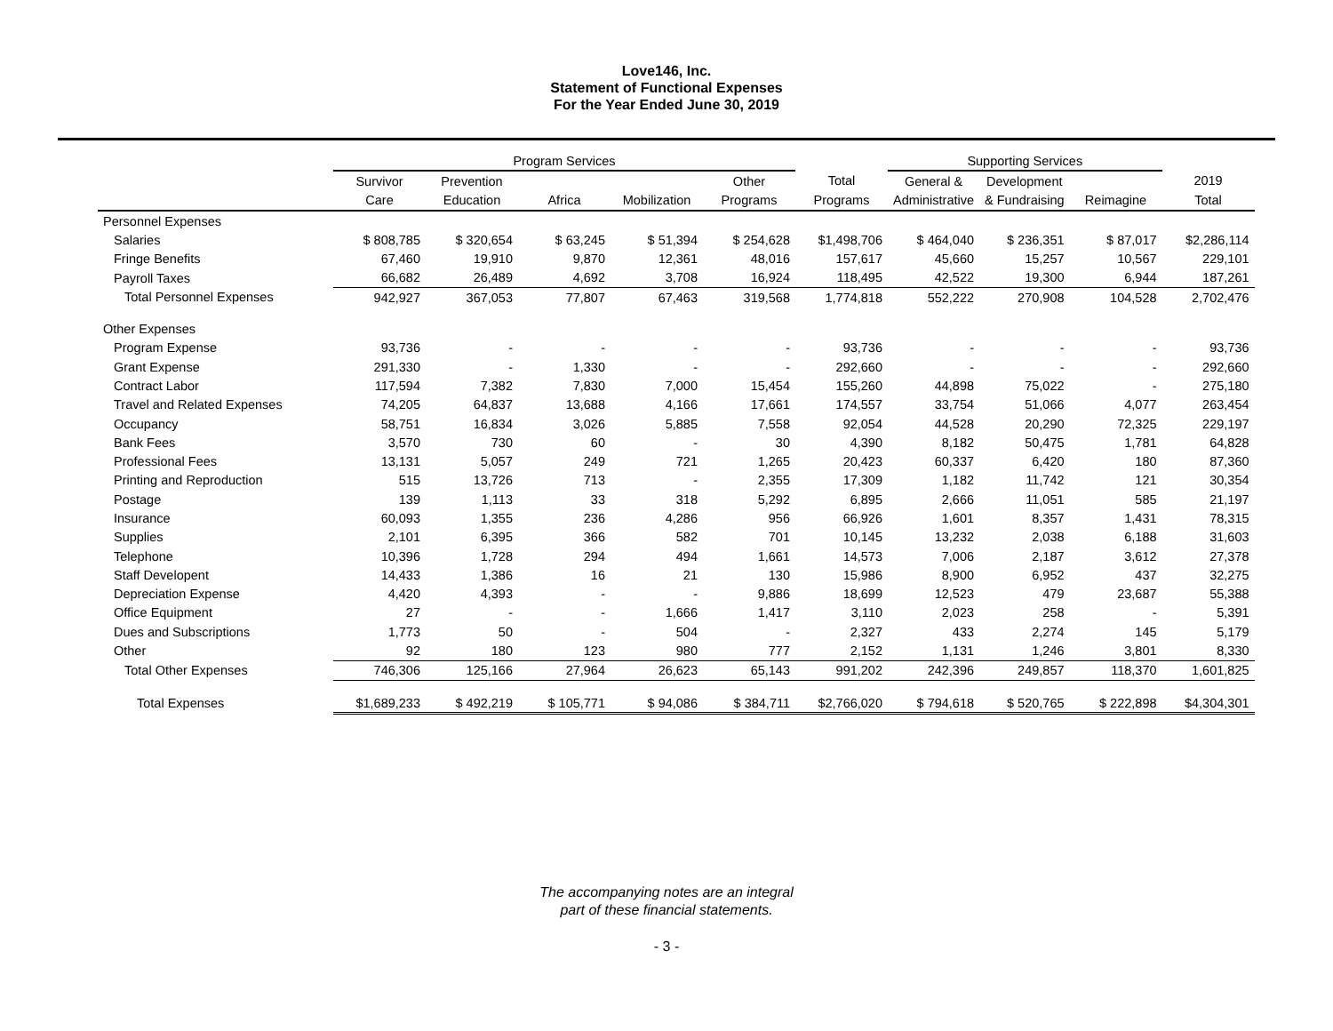Love146, Inc.
Statement of Functional Expenses
For the Year Ended June 30, 2019
| | Program Services | | | | | | Supporting Services | | | |
| --- | --- | --- | --- | --- | --- | --- | --- | --- | --- | --- |
| | Survivor | Prevention | | | Other | Total | General & | Development | | 2019 |
| | Care | Education | Africa | Mobilization | Programs | Programs | Administrative | & Fundraising | Reimagine | Total |
| Personnel Expenses | | | | | | | | | | |
| Salaries | $ 808,785 | $ 320,654 | $ 63,245 | $ 51,394 | $ 254,628 | $1,498,706 | $ 464,040 | $ 236,351 | $ 87,017 | $2,286,114 |
| Fringe Benefits | 67,460 | 19,910 | 9,870 | 12,361 | 48,016 | 157,617 | 45,660 | 15,257 | 10,567 | 229,101 |
| Payroll Taxes | 66,682 | 26,489 | 4,692 | 3,708 | 16,924 | 118,495 | 42,522 | 19,300 | 6,944 | 187,261 |
| Total Personnel Expenses | 942,927 | 367,053 | 77,807 | 67,463 | 319,568 | 1,774,818 | 552,222 | 270,908 | 104,528 | 2,702,476 |
| Other Expenses | | | | | | | | | | |
| Program Expense | 93,736 | - | - | - | - | 93,736 | - | - | - | 93,736 |
| Grant Expense | 291,330 | - | 1,330 | - | - | 292,660 | - | - | - | 292,660 |
| Contract Labor | 117,594 | 7,382 | 7,830 | 7,000 | 15,454 | 155,260 | 44,898 | 75,022 | - | 275,180 |
| Travel and Related Expenses | 74,205 | 64,837 | 13,688 | 4,166 | 17,661 | 174,557 | 33,754 | 51,066 | 4,077 | 263,454 |
| Occupancy | 58,751 | 16,834 | 3,026 | 5,885 | 7,558 | 92,054 | 44,528 | 20,290 | 72,325 | 229,197 |
| Bank Fees | 3,570 | 730 | 60 | - | 30 | 4,390 | 8,182 | 50,475 | 1,781 | 64,828 |
| Professional Fees | 13,131 | 5,057 | 249 | 721 | 1,265 | 20,423 | 60,337 | 6,420 | 180 | 87,360 |
| Printing and Reproduction | 515 | 13,726 | 713 | - | 2,355 | 17,309 | 1,182 | 11,742 | 121 | 30,354 |
| Postage | 139 | 1,113 | 33 | 318 | 5,292 | 6,895 | 2,666 | 11,051 | 585 | 21,197 |
| Insurance | 60,093 | 1,355 | 236 | 4,286 | 956 | 66,926 | 1,601 | 8,357 | 1,431 | 78,315 |
| Supplies | 2,101 | 6,395 | 366 | 582 | 701 | 10,145 | 13,232 | 2,038 | 6,188 | 31,603 |
| Telephone | 10,396 | 1,728 | 294 | 494 | 1,661 | 14,573 | 7,006 | 2,187 | 3,612 | 27,378 |
| Staff Developent | 14,433 | 1,386 | 16 | 21 | 130 | 15,986 | 8,900 | 6,952 | 437 | 32,275 |
| Depreciation Expense | 4,420 | 4,393 | - | - | 9,886 | 18,699 | 12,523 | 479 | 23,687 | 55,388 |
| Office Equipment | 27 | - | - | 1,666 | 1,417 | 3,110 | 2,023 | 258 | - | 5,391 |
| Dues and Subscriptions | 1,773 | 50 | - | 504 | - | 2,327 | 433 | 2,274 | 145 | 5,179 |
| Other | 92 | 180 | 123 | 980 | 777 | 2,152 | 1,131 | 1,246 | 3,801 | 8,330 |
| Total Other Expenses | 746,306 | 125,166 | 27,964 | 26,623 | 65,143 | 991,202 | 242,396 | 249,857 | 118,370 | 1,601,825 |
| Total Expenses | $1,689,233 | $ 492,219 | $ 105,771 | $ 94,086 | $ 384,711 | $2,766,020 | $ 794,618 | $ 520,765 | $ 222,898 | $4,304,301 |
The accompanying notes are an integral
part of these financial statements.
- 3 -